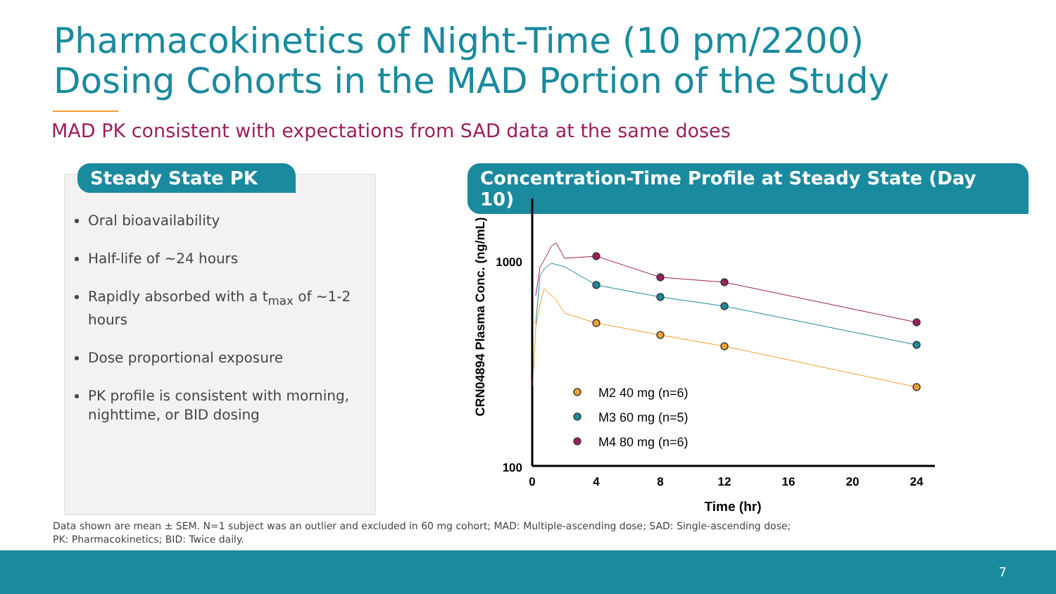Pharmacokinetics of Night-Time (10 pm/2200)
Dosing Cohorts in the MAD Portion of the Study
MAD PK consistent with expectations from SAD data at the same doses
Steady State PK
Oral bioavailability
Half-life of ~24 hours
Rapidly absorbed with a t<sub>max</sub> of ~1-2 hours
Dose proportional exposure
PK profile is consistent with morning, nighttime, or BID dosing
Concentration-Time Profile at Steady State (Day 10)
CRN04894 Plasma Conc. (ng/mL)
1000
100
0
4
8
12
16
20
24
Time (hr)
M2 40 mg (n=6)
M3 60 mg (n=5)
M4 80 mg (n=6)
Data shown are mean ± SEM. N=1 subject was an outlier and excluded in 60 mg cohort; MAD: Multiple-ascending dose; SAD: Single-ascending dose;
PK: Pharmacokinetics; BID: Twice daily.
7